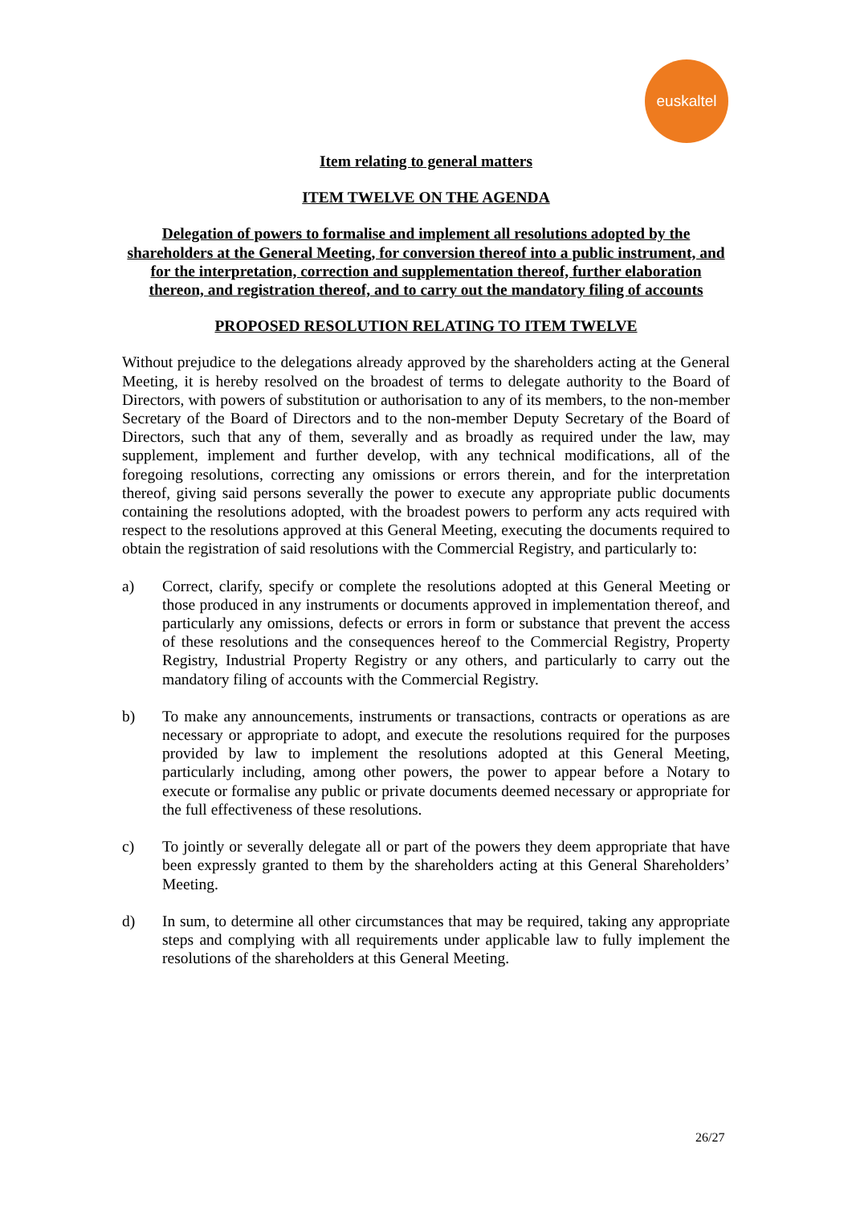euskaltel
Item relating to general matters
ITEM TWELVE ON THE AGENDA
Delegation of powers to formalise and implement all resolutions adopted by the shareholders at the General Meeting, for conversion thereof into a public instrument, and for the interpretation, correction and supplementation thereof, further elaboration thereon, and registration thereof, and to carry out the mandatory filing of accounts
PROPOSED RESOLUTION RELATING TO ITEM TWELVE
Without prejudice to the delegations already approved by the shareholders acting at the General Meeting, it is hereby resolved on the broadest of terms to delegate authority to the Board of Directors, with powers of substitution or authorisation to any of its members, to the non-member Secretary of the Board of Directors and to the non-member Deputy Secretary of the Board of Directors, such that any of them, severally and as broadly as required under the law, may supplement, implement and further develop, with any technical modifications, all of the foregoing resolutions, correcting any omissions or errors therein, and for the interpretation thereof, giving said persons severally the power to execute any appropriate public documents containing the resolutions adopted, with the broadest powers to perform any acts required with respect to the resolutions approved at this General Meeting, executing the documents required to obtain the registration of said resolutions with the Commercial Registry, and particularly to:
a) Correct, clarify, specify or complete the resolutions adopted at this General Meeting or those produced in any instruments or documents approved in implementation thereof, and particularly any omissions, defects or errors in form or substance that prevent the access of these resolutions and the consequences hereof to the Commercial Registry, Property Registry, Industrial Property Registry or any others, and particularly to carry out the mandatory filing of accounts with the Commercial Registry.
b) To make any announcements, instruments or transactions, contracts or operations as are necessary or appropriate to adopt, and execute the resolutions required for the purposes provided by law to implement the resolutions adopted at this General Meeting, particularly including, among other powers, the power to appear before a Notary to execute or formalise any public or private documents deemed necessary or appropriate for the full effectiveness of these resolutions.
c) To jointly or severally delegate all or part of the powers they deem appropriate that have been expressly granted to them by the shareholders acting at this General Shareholders’ Meeting.
d) In sum, to determine all other circumstances that may be required, taking any appropriate steps and complying with all requirements under applicable law to fully implement the resolutions of the shareholders at this General Meeting.
26/27